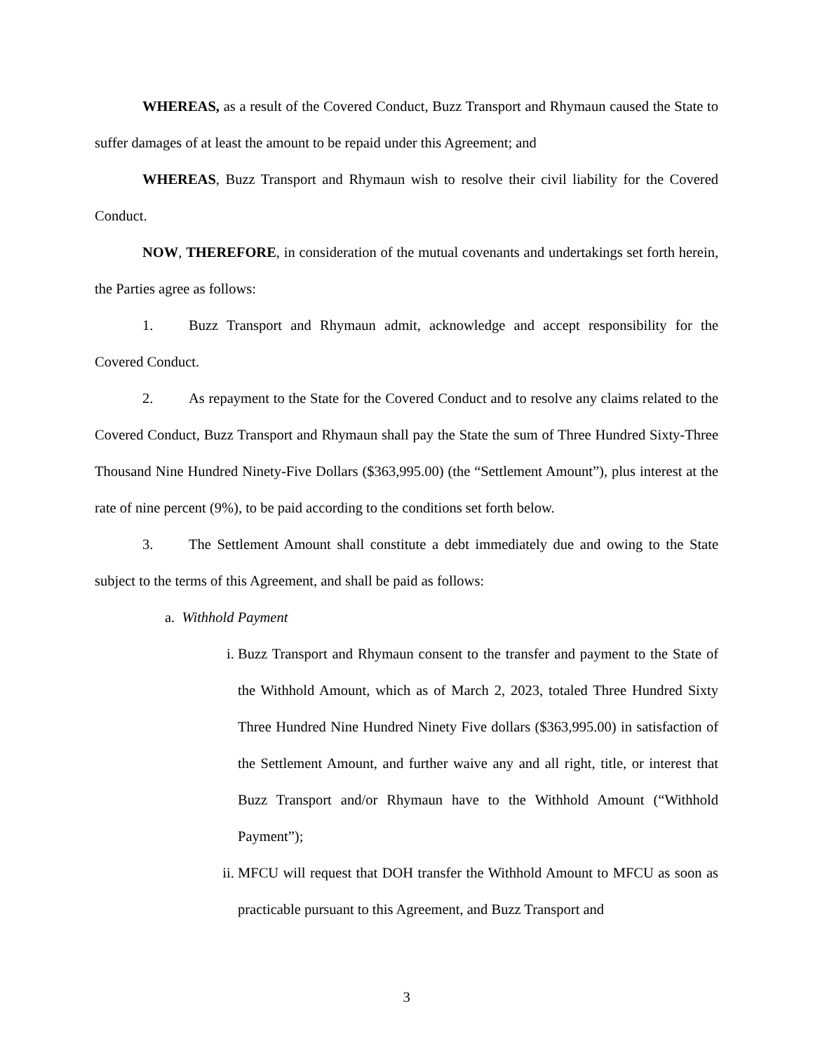WHEREAS, as a result of the Covered Conduct, Buzz Transport and Rhymaun caused the State to suffer damages of at least the amount to be repaid under this Agreement; and
WHEREAS, Buzz Transport and Rhymaun wish to resolve their civil liability for the Covered Conduct.
NOW, THEREFORE, in consideration of the mutual covenants and undertakings set forth herein, the Parties agree as follows:
1. Buzz Transport and Rhymaun admit, acknowledge and accept responsibility for the Covered Conduct.
2. As repayment to the State for the Covered Conduct and to resolve any claims related to the Covered Conduct, Buzz Transport and Rhymaun shall pay the State the sum of Three Hundred Sixty-Three Thousand Nine Hundred Ninety-Five Dollars ($363,995.00) (the “Settlement Amount”), plus interest at the rate of nine percent (9%), to be paid according to the conditions set forth below.
3. The Settlement Amount shall constitute a debt immediately due and owing to the State subject to the terms of this Agreement, and shall be paid as follows:
a. Withhold Payment
i. Buzz Transport and Rhymaun consent to the transfer and payment to the State of the Withhold Amount, which as of March 2, 2023, totaled Three Hundred Sixty Three Hundred Nine Hundred Ninety Five dollars ($363,995.00) in satisfaction of the Settlement Amount, and further waive any and all right, title, or interest that Buzz Transport and/or Rhymaun have to the Withhold Amount (“Withhold Payment”);
ii. MFCU will request that DOH transfer the Withhold Amount to MFCU as soon as practicable pursuant to this Agreement, and Buzz Transport and
3